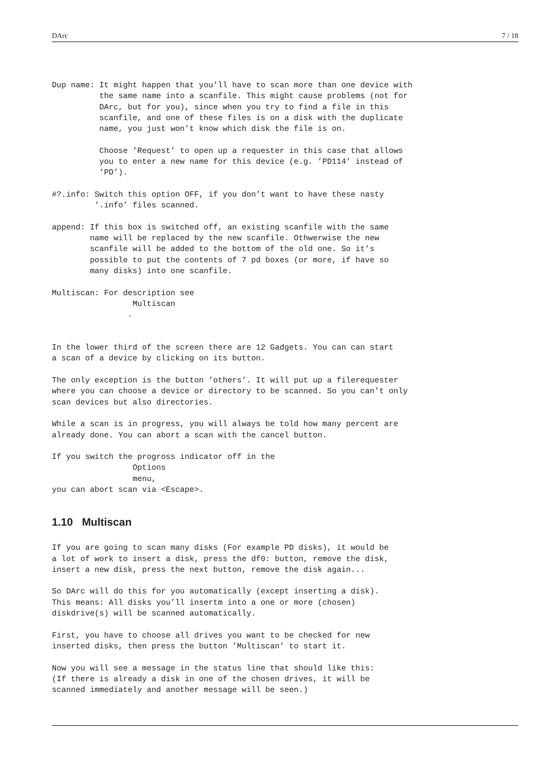DArc 7 / 18
Dup name: It might happen that you’ll have to scan more than one device with
          the same name into a scanfile. This might cause problems (not for
          DArc, but for you), since when you try to find a file in this
          scanfile, and one of these files is on a disk with the duplicate
          name, you just won’t know which disk the file is on.

          Choose ’Request’ to open up a requester in this case that allows
          you to enter a new name for this device (e.g. ’PD114’ instead of
          ’PD’).

#?.info: Switch this option OFF, if you don’t want to have these nasty
         ’.info’ files scanned.

append: If this box is switched off, an existing scanfile with the same
        name will be replaced by the new scanfile. Othwerwise the new
        scanfile will be added to the bottom of the old one. So it’s
        possible to put the contents of 7 pd boxes (or more, if have so
        many disks) into one scanfile.

Multiscan: For description see
                 Multiscan
                .


In the lower third of the screen there are 12 Gadgets. You can can start
a scan of a device by clicking on its button.

The only exception is the button ’others’. It will put up a filerequester
where you can choose a device or directory to be scanned. So you can’t only
scan devices but also directories.

While a scan is in progress, you will always be told how many percent are
already done. You can abort a scan with the cancel button.

If you switch the progross indicator off in the
                 Options
                 menu,
you can abort scan via <Escape>.
1.10 Multiscan
If you are going to scan many disks (For example PD disks), it would be
a lot of work to insert a disk, press the df0: button, remove the disk,
insert a new disk, press the next button, remove the disk again...

So DArc will do this for you automatically (except inserting a disk).
This means: All disks you’ll insertm into a one or more (chosen)
diskdrive(s) will be scanned automatically.

First, you have to choose all drives you want to be checked for new
inserted disks, then press the button ’Multiscan’ to start it.

Now you will see a message in the status line that should like this:
(If there is already a disk in one of the chosen drives, it will be
scanned immediately and another message will be seen.)